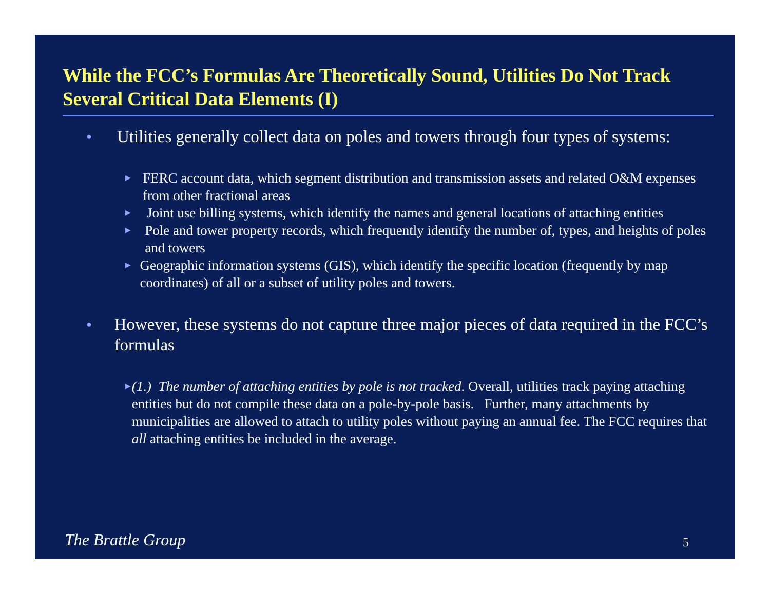While the FCC’s Formulas Are Theoretically Sound, Utilities Do Not Track Several Critical Data Elements (I)
● Utilities generally collect data on poles and towers through four types of systems:
▶ FERC account data, which segment distribution and transmission assets and related O&M expenses from other fractional areas
▶ Joint use billing systems, which identify the names and general locations of attaching entities
▶ Pole and tower property records, which frequently identify the number of, types, and heights of poles and towers
▶ Geographic information systems (GIS), which identify the specific location (frequently by map coordinates) of all or a subset of utility poles and towers.
● However, these systems do not capture three major pieces of data required in the FCC’s formulas
▶ (1.) The number of attaching entities by pole is not tracked. Overall, utilities track paying attaching entities but do not compile these data on a pole-by-pole basis. Further, many attachments by municipalities are allowed to attach to utility poles without paying an annual fee. The FCC requires that all attaching entities be included in the average.
The Brattle Group 5